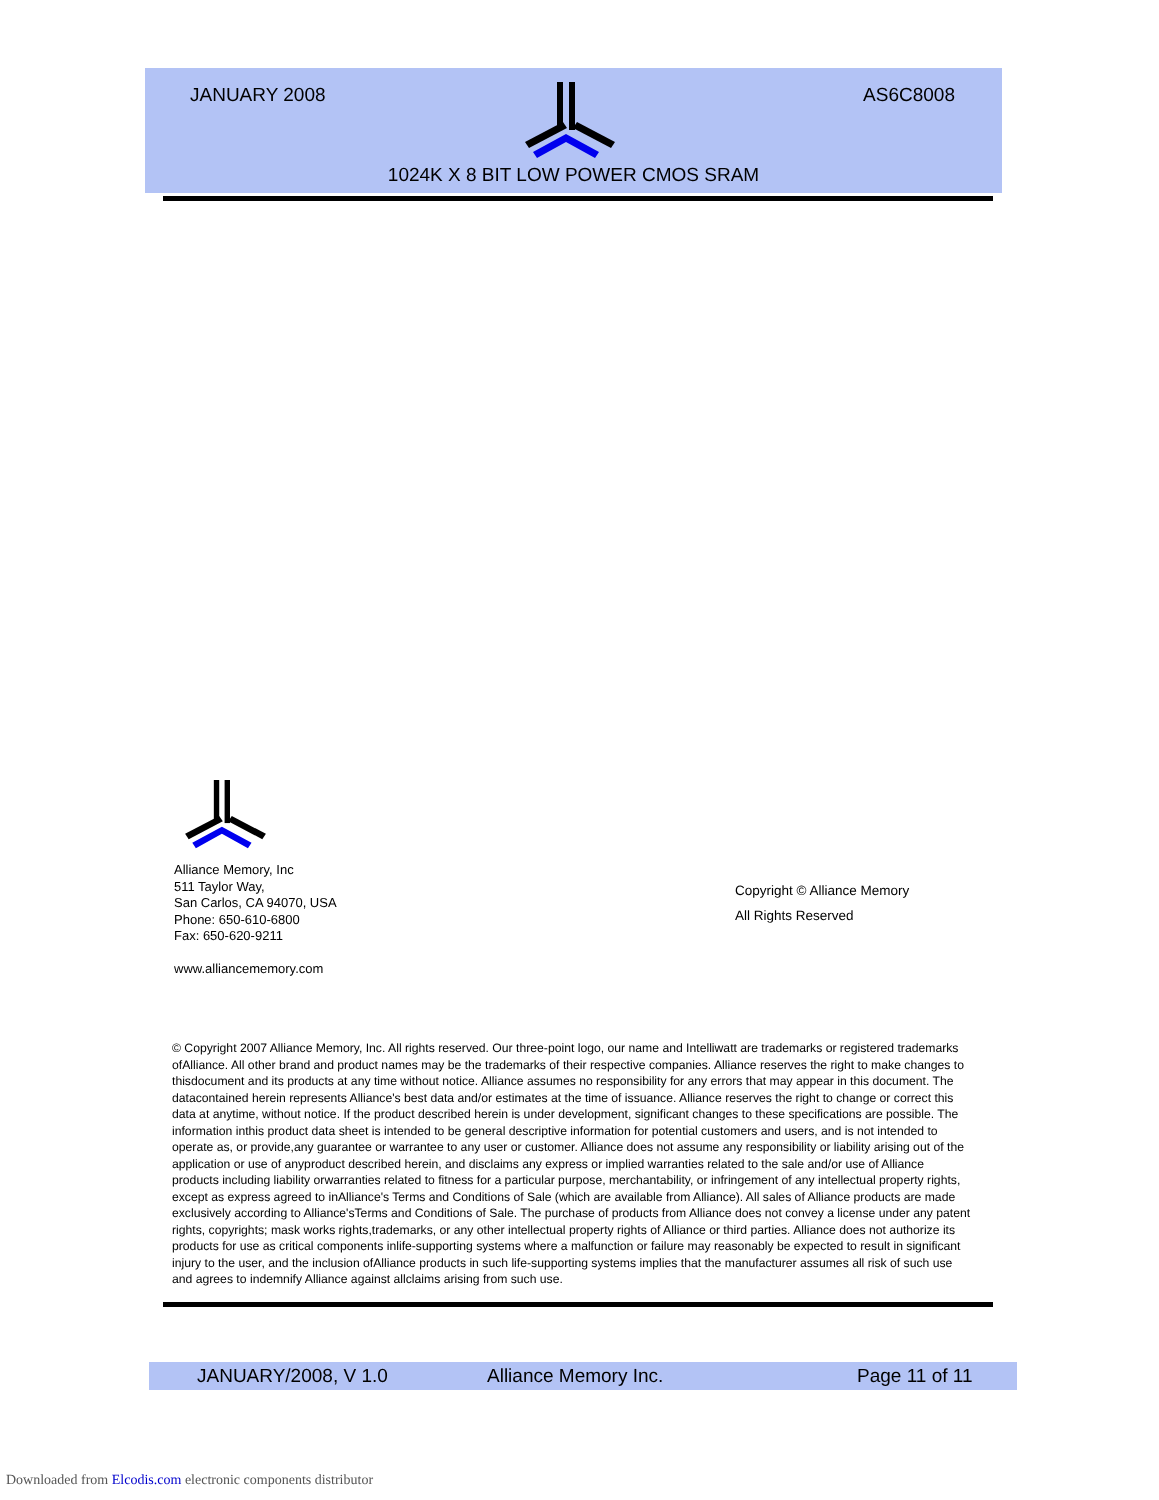JANUARY 2008 AS6C8008
1024K X 8 BIT LOW POWER CMOS SRAM
Alliance Memory, Inc
511 Taylor Way,
San Carlos, CA 94070, USA
Phone: 650-610-6800
Fax: 650-620-9211
www.alliancememory.com
Copyright © Alliance Memory
All Rights Reserved
© Copyright 2007 Alliance Memory, Inc. All rights reserved. Our three-point logo, our name and Intelliwatt are trademarks or registered trademarks ofAlliance. All other brand and product names may be the trademarks of their respective companies. Alliance reserves the right to make changes to thisdocument and its products at any time without notice. Alliance assumes no responsibility for any errors that may appear in this document. The datacontained herein represents Alliance's best data and/or estimates at the time of issuance. Alliance reserves the right to change or correct this data at anytime, without notice. If the product described herein is under development, significant changes to these specifications are possible. The information inthis product data sheet is intended to be general descriptive information for potential customers and users, and is not intended to operate as, or provide,any guarantee or warrantee to any user or customer. Alliance does not assume any responsibility or liability arising out of the application or use of anyproduct described herein, and disclaims any express or implied warranties related to the sale and/or use of Alliance products including liability orwarranties related to fitness for a particular purpose, merchantability, or infringement of any intellectual property rights, except as express agreed to inAlliance's Terms and Conditions of Sale (which are available from Alliance). All sales of Alliance products are made exclusively according to Alliance'sTerms and Conditions of Sale. The purchase of products from Alliance does not convey a license under any patent rights, copyrights; mask works rights,trademarks, or any other intellectual property rights of Alliance or third parties. Alliance does not authorize its products for use as critical components inlife-supporting systems where a malfunction or failure may reasonably be expected to result in significant injury to the user, and the inclusion ofAlliance products in such life-supporting systems implies that the manufacturer assumes all risk of such use and agrees to indemnify Alliance against allclaims arising from such use.
JANUARY/2008, V 1.0 Alliance Memory Inc. Page 11 of 11
Downloaded from Elcodis.com electronic components distributor